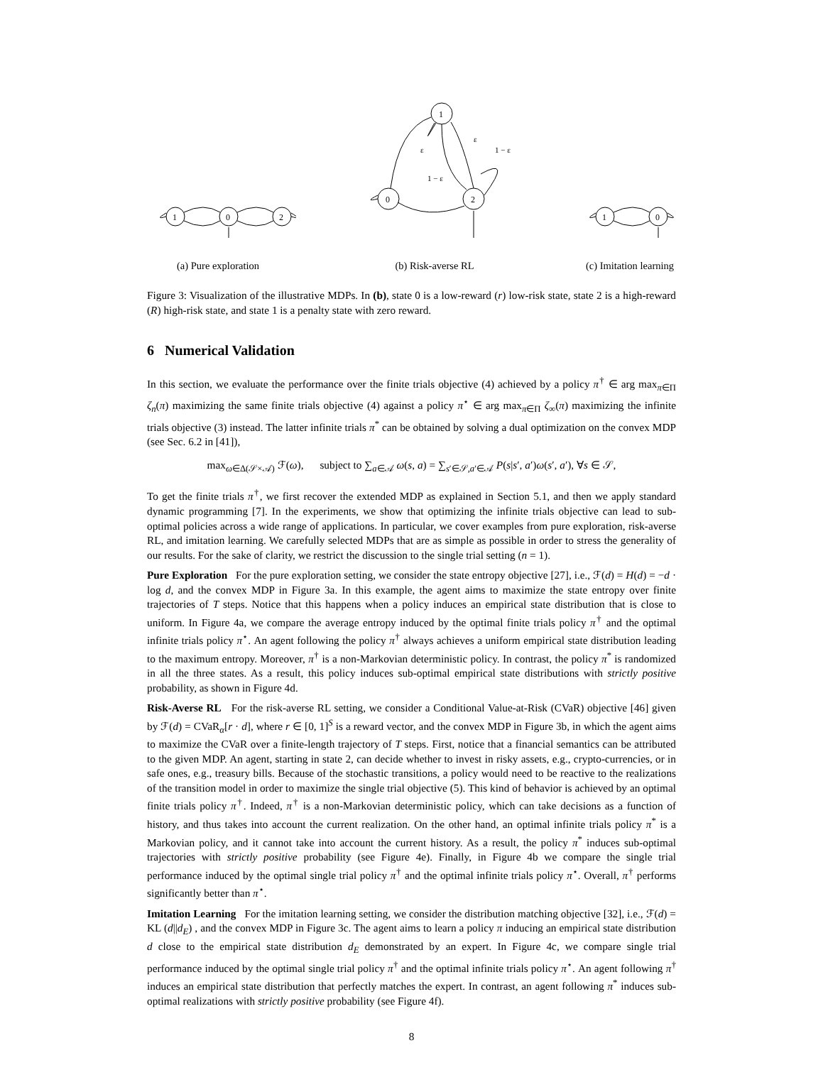1
0
2
(a) Pure exploration
1
0
2
ε
ε
1 − ε
1 − ε
(b) Risk-averse RL
1
0
(c) Imitation learning
Figure 3: Visualization of the illustrative MDPs. In (b), state 0 is a low-reward (r) low-risk state, state 2 is a high-reward (R) high-risk state, and state 1 is a penalty state with zero reward.
6 Numerical Validation
In this section, we evaluate the performance over the finite trials objective (4) achieved by a policy π<sup>†</sup> ∈ arg max<sub>π∈Π</sub> ζ<sub>n</sub>(π) maximizing the same finite trials objective (4) against a policy π<sup>⋆</sup> ∈ arg max<sub>π∈Π</sub> ζ<sub>∞</sub>(π) maximizing the infinite trials objective (3) instead. The latter infinite trials π<sup>*</sup> can be obtained by solving a dual optimization on the convex MDP (see Sec. 6.2 in [41]),
max<sub>ω∈Δ(𝒮×𝒜)</sub> ℱ(ω), subject to ∑<sub>a∈𝒜</sub> ω(s, a) = ∑<sub>s′∈𝒮,a′∈𝒜</sub> P(s|s′, a′)ω(s′, a′), ∀s ∈ 𝒮,
To get the finite trials π<sup>†</sup>, we first recover the extended MDP as explained in Section 5.1, and then we apply standard dynamic programming [7]. In the experiments, we show that optimizing the infinite trials objective can lead to sub-optimal policies across a wide range of applications. In particular, we cover examples from pure exploration, risk-averse RL, and imitation learning. We carefully selected MDPs that are as simple as possible in order to stress the generality of our results. For the sake of clarity, we restrict the discussion to the single trial setting (n = 1).
Pure Exploration For the pure exploration setting, we consider the state entropy objective [27], i.e., ℱ(d) = H(d) = −d · log d, and the convex MDP in Figure 3a. In this example, the agent aims to maximize the state entropy over finite trajectories of T steps. Notice that this happens when a policy induces an empirical state distribution that is close to uniform. In Figure 4a, we compare the average entropy induced by the optimal finite trials policy π<sup>†</sup> and the optimal infinite trials policy π<sup>⋆</sup>. An agent following the policy π<sup>†</sup> always achieves a uniform empirical state distribution leading to the maximum entropy. Moreover, π<sup>†</sup> is a non-Markovian deterministic policy. In contrast, the policy π<sup>*</sup> is randomized in all the three states. As a result, this policy induces sub-optimal empirical state distributions with strictly positive probability, as shown in Figure 4d.
Risk-Averse RL For the risk-averse RL setting, we consider a Conditional Value-at-Risk (CVaR) objective [46] given by ℱ(d) = CVaR<sub>α</sub>[r · d], where r ∈ [0, 1]<sup>S</sup> is a reward vector, and the convex MDP in Figure 3b, in which the agent aims to maximize the CVaR over a finite-length trajectory of T steps. First, notice that a financial semantics can be attributed to the given MDP. An agent, starting in state 2, can decide whether to invest in risky assets, e.g., crypto-currencies, or in safe ones, e.g., treasury bills. Because of the stochastic transitions, a policy would need to be reactive to the realizations of the transition model in order to maximize the single trial objective (5). This kind of behavior is achieved by an optimal finite trials policy π<sup>†</sup>. Indeed, π<sup>†</sup> is a non-Markovian deterministic policy, which can take decisions as a function of history, and thus takes into account the current realization. On the other hand, an optimal infinite trials policy π<sup>*</sup> is a Markovian policy, and it cannot take into account the current history. As a result, the policy π<sup>*</sup> induces sub-optimal trajectories with strictly positive probability (see Figure 4e). Finally, in Figure 4b we compare the single trial performance induced by the optimal single trial policy π<sup>†</sup> and the optimal infinite trials policy π<sup>⋆</sup>. Overall, π<sup>†</sup> performs significantly better than π<sup>⋆</sup>.
Imitation Learning For the imitation learning setting, we consider the distribution matching objective [32], i.e., ℱ(d) = KL (d||d<sub>E</sub>) , and the convex MDP in Figure 3c. The agent aims to learn a policy π inducing an empirical state distribution d close to the empirical state distribution d<sub>E</sub> demonstrated by an expert. In Figure 4c, we compare single trial performance induced by the optimal single trial policy π<sup>†</sup> and the optimal infinite trials policy π<sup>⋆</sup>. An agent following π<sup>†</sup> induces an empirical state distribution that perfectly matches the expert. In contrast, an agent following π<sup>*</sup> induces sub-optimal realizations with strictly positive probability (see Figure 4f).
8